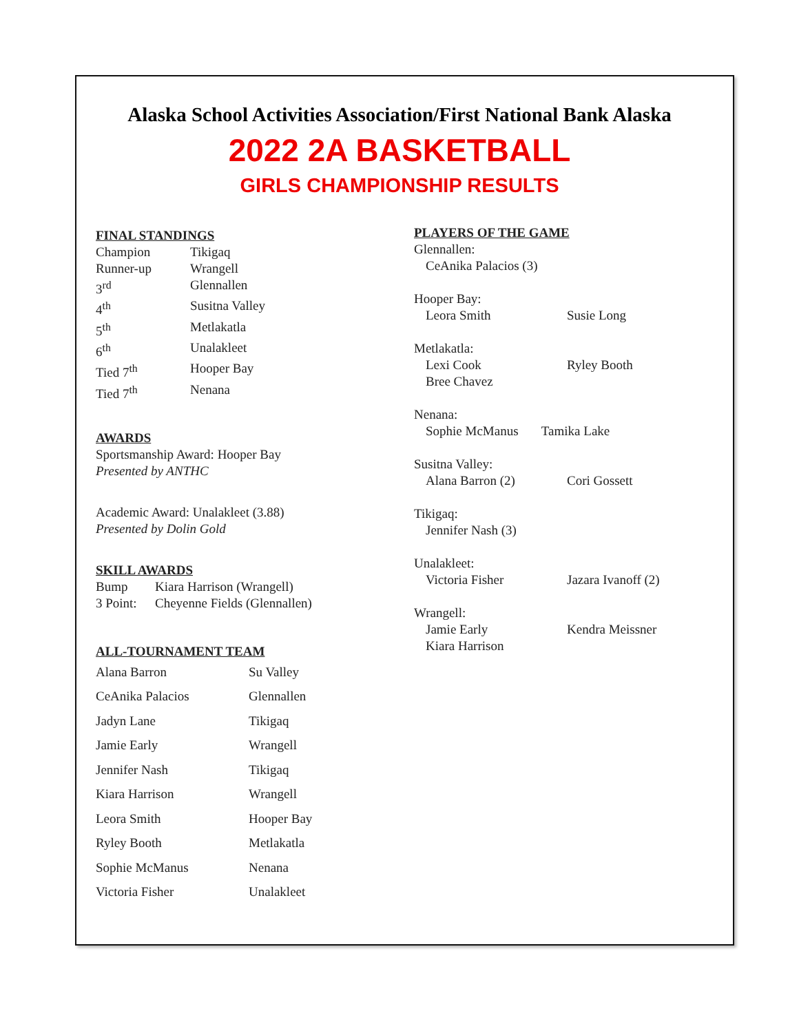Alaska School Activities Association/First National Bank Alaska
2022 2A BASKETBALL
GIRLS CHAMPIONSHIP RESULTS
FINAL STANDINGS
| Champion | Tikigaq |
| Runner-up | Wrangell |
| 3<sup>rd</sup> | Glennallen |
| 4<sup>th</sup> | Susitna Valley |
| 5<sup>th</sup> | Metlakatla |
| 6<sup>th</sup> | Unalakleet |
| Tied 7<sup>th</sup> | Hooper Bay |
| Tied 7<sup>th</sup> | Nenana |
AWARDS
Sportsmanship Award: Hooper Bay
Presented by ANTHC
Academic Award: Unalakleet (3.88)
Presented by Dolin Gold
SKILL AWARDS
| Bump | Kiara Harrison (Wrangell) |
| 3 Point: | Cheyenne Fields (Glennallen) |
ALL-TOURNAMENT TEAM
| Alana Barron | Su Valley |
| CeAnika Palacios | Glennallen |
| Jadyn Lane | Tikigaq |
| Jamie Early | Wrangell |
| Jennifer Nash | Tikigaq |
| Kiara Harrison | Wrangell |
| Leora Smith | Hooper Bay |
| Ryley Booth | Metlakatla |
| Sophie McManus | Nenana |
| Victoria Fisher | Unalakleet |
PLAYERS OF THE GAME
| Glennallen: | |
| CeAnika Palacios (3) | |
| Hooper Bay: | |
| Leora Smith | Susie Long |
| Metlakatla: | |
| Lexi Cook | Ryley Booth |
| Bree Chavez | |
| Nenana: | |
| Sophie McManus Tamika Lake | |
| Susitna Valley: | |
| Alana Barron (2) | Cori Gossett |
| Tikigaq: | |
| Jennifer Nash (3) | |
| Unalakleet: | |
| Victoria Fisher | Jazara Ivanoff (2) |
| Wrangell: | |
| Jamie Early | Kendra Meissner |
| Kiara Harrison | |